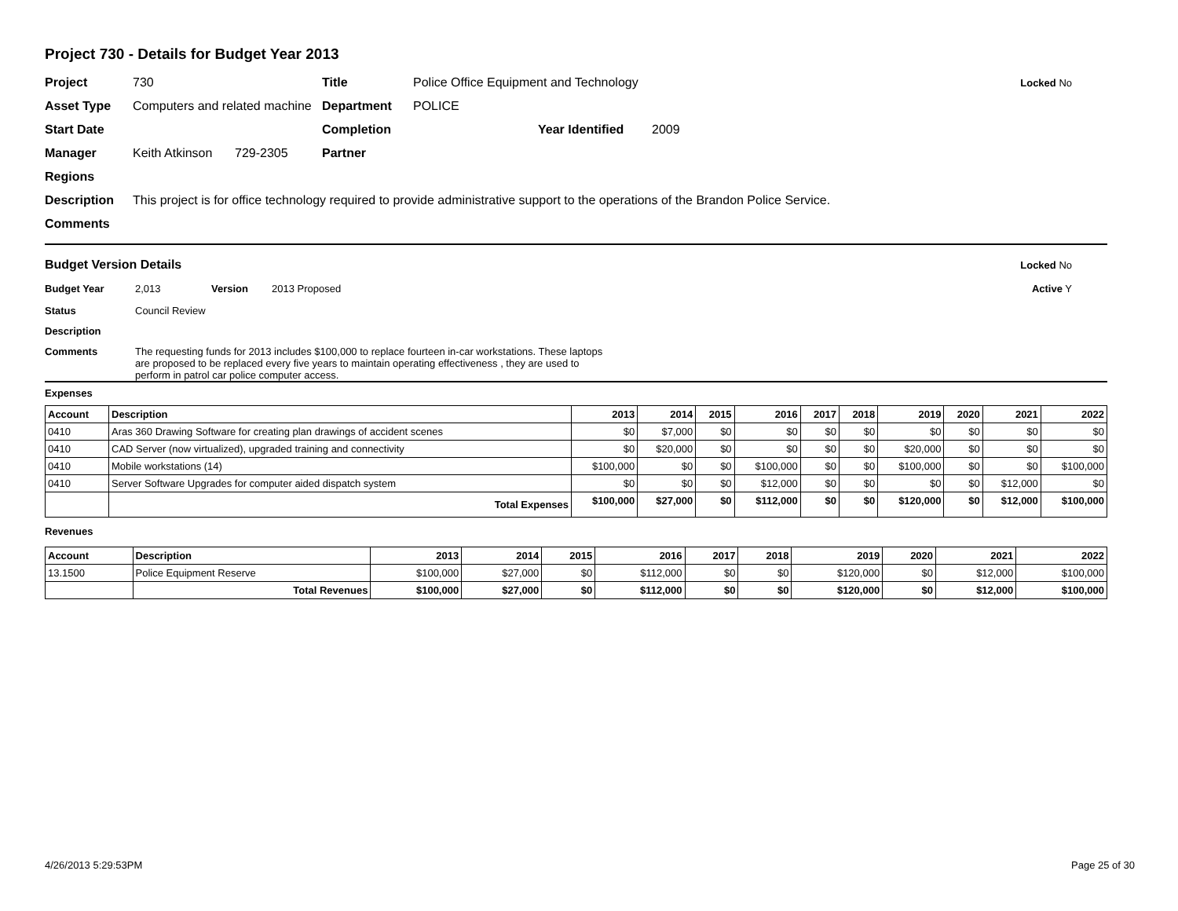Project 730 - Details for Budget Year 2013
Project 730 Title Police Office Equipment and Technology Locked No
Asset Type Computers and related machine Department POLICE
Start Date Completion Year Identified 2009
Manager Keith Atkinson 729-2305 Partner
Regions
Description This project is for office technology required to provide administrative support to the operations of the Brandon Police Service.
Comments
Budget Version Details Locked No
Budget Year 2,013 Version 2013 Proposed Active Y
Status Council Review
Description
Comments The requesting funds for 2013 includes $100,000 to replace fourteen in-car workstations. These laptops are proposed to be replaced every five years to maintain operating effectiveness , they are used to perform in patrol car police computer access.
Expenses
| Account | Description | 2013 | 2014 | 2015 | 2016 | 2017 | 2018 | 2019 | 2020 | 2021 | 2022 |
| --- | --- | --- | --- | --- | --- | --- | --- | --- | --- | --- | --- |
| 0410 | Aras 360 Drawing Software for creating plan drawings of accident scenes | $0 | $7,000 | $0 | $0 | $0 | $0 | $0 | $0 | $0 | $0 |
| 0410 | CAD Server (now virtualized), upgraded training and connectivity | $0 | $20,000 | $0 | $0 | $0 | $0 | $20,000 | $0 | $0 | $0 |
| 0410 | Mobile workstations (14) | $100,000 | $0 | $0 | $100,000 | $0 | $0 | $100,000 | $0 | $0 | $100,000 |
| 0410 | Server Software Upgrades for computer aided dispatch system | $0 | $0 | $0 | $12,000 | $0 | $0 | $0 | $0 | $12,000 | $0 |
| | Total Expenses | $100,000 | $27,000 | $0 | $112,000 | $0 | $0 | $120,000 | $0 | $12,000 | $100,000 |
Revenues
| Account | Description | 2013 | 2014 | 2015 | 2016 | 2017 | 2018 | 2019 | 2020 | 2021 | 2022 |
| --- | --- | --- | --- | --- | --- | --- | --- | --- | --- | --- | --- |
| 13.1500 | Police Equipment Reserve | $100,000 | $27,000 | $0 | $112,000 | $0 | $0 | $120,000 | $0 | $12,000 | $100,000 |
| | Total Revenues | $100,000 | $27,000 | $0 | $112,000 | $0 | $0 | $120,000 | $0 | $12,000 | $100,000 |
4/26/2013 5:29:53PM Page 25 of 30